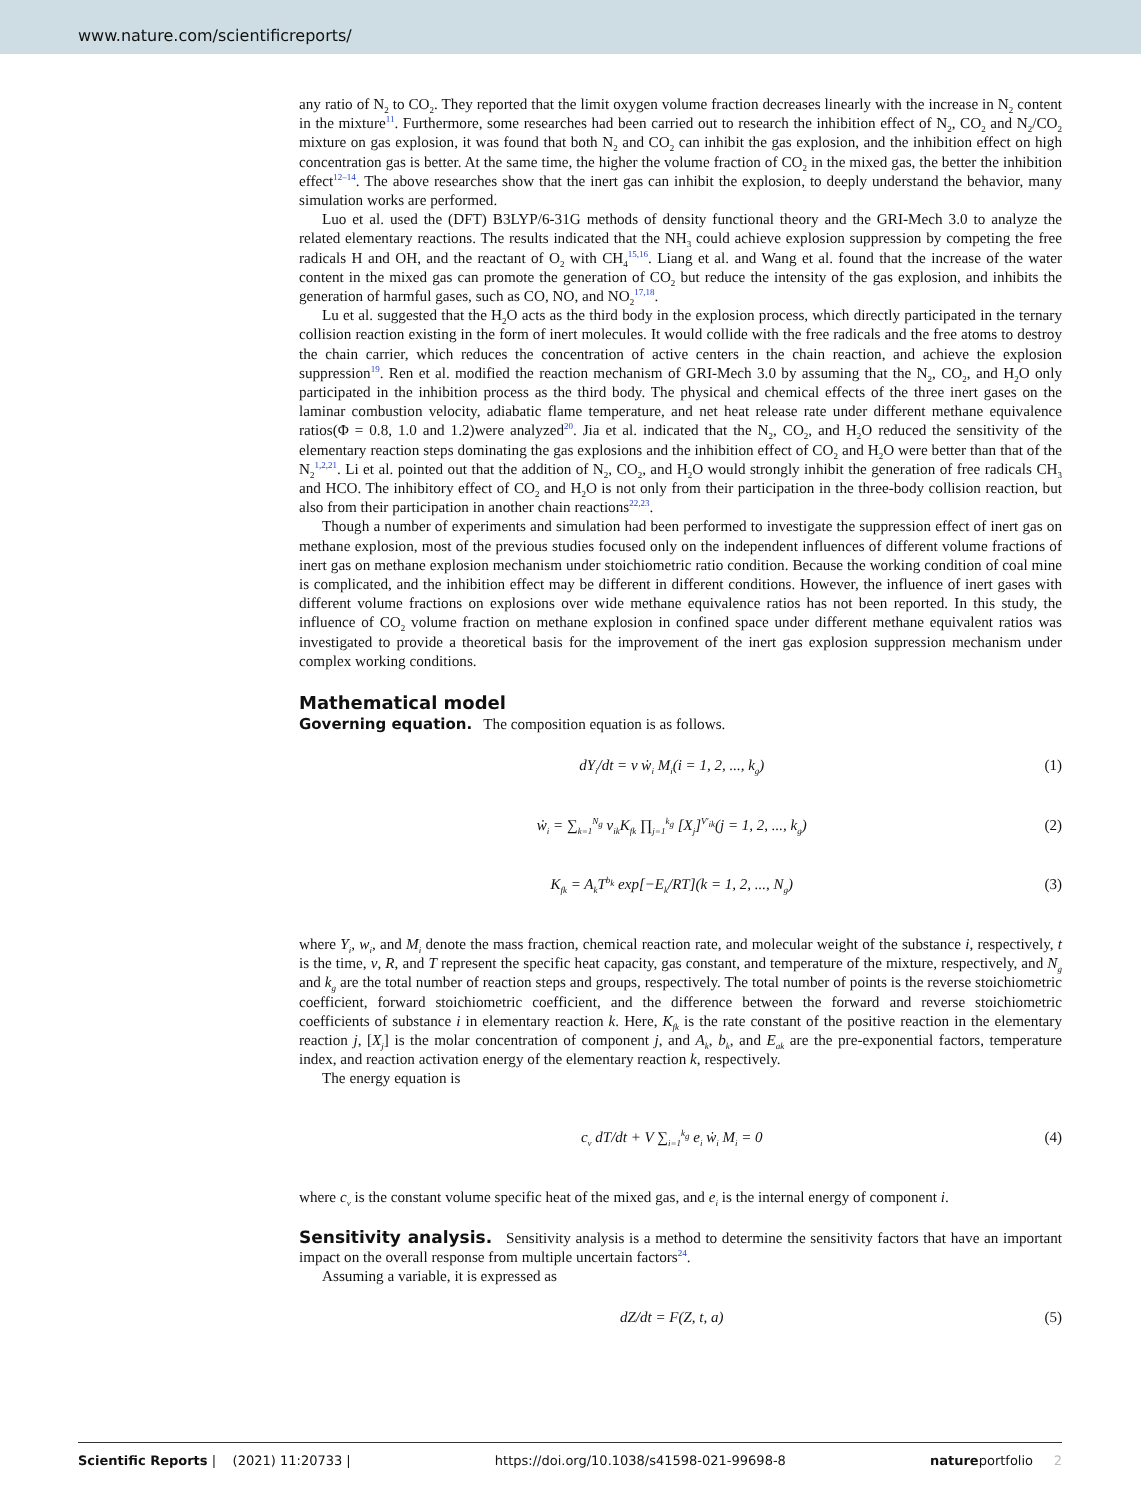www.nature.com/scientificreports/
any ratio of N<sub>2</sub> to CO<sub>2</sub>. They reported that the limit oxygen volume fraction decreases linearly with the increase in N<sub>2</sub> content in the mixture<sup>11</sup>. Furthermore, some researches had been carried out to research the inhibition effect of N<sub>2</sub>, CO<sub>2</sub> and N<sub>2</sub>/CO<sub>2</sub> mixture on gas explosion, it was found that both N<sub>2</sub> and CO<sub>2</sub> can inhibit the gas explosion, and the inhibition effect on high concentration gas is better. At the same time, the higher the volume fraction of CO<sub>2</sub> in the mixed gas, the better the inhibition effect<sup>12–14</sup>. The above researches show that the inert gas can inhibit the explosion, to deeply understand the behavior, many simulation works are performed.
Luo et al. used the (DFT) B3LYP/6-31G methods of density functional theory and the GRI-Mech 3.0 to analyze the related elementary reactions. The results indicated that the NH<sub>3</sub> could achieve explosion suppression by competing the free radicals H and OH, and the reactant of O<sub>2</sub> with CH<sub>4</sub><sup>15,16</sup>. Liang et al. and Wang et al. found that the increase of the water content in the mixed gas can promote the generation of CO<sub>2</sub> but reduce the intensity of the gas explosion, and inhibits the generation of harmful gases, such as CO, NO, and NO<sub>2</sub><sup>17,18</sup>.
Lu et al. suggested that the H<sub>2</sub>O acts as the third body in the explosion process, which directly participated in the ternary collision reaction existing in the form of inert molecules. It would collide with the free radicals and the free atoms to destroy the chain carrier, which reduces the concentration of active centers in the chain reaction, and achieve the explosion suppression<sup>19</sup>. Ren et al. modified the reaction mechanism of GRI-Mech 3.0 by assuming that the N<sub>2</sub>, CO<sub>2</sub>, and H<sub>2</sub>O only participated in the inhibition process as the third body. The physical and chemical effects of the three inert gases on the laminar combustion velocity, adiabatic flame temperature, and net heat release rate under different methane equivalence ratios(Φ = 0.8, 1.0 and 1.2)were analyzed<sup>20</sup>. Jia et al. indicated that the N<sub>2</sub>, CO<sub>2</sub>, and H<sub>2</sub>O reduced the sensitivity of the elementary reaction steps dominating the gas explosions and the inhibition effect of CO<sub>2</sub> and H<sub>2</sub>O were better than that of the N<sub>2</sub><sup>1,2,21</sup>. Li et al. pointed out that the addition of N<sub>2</sub>, CO<sub>2</sub>, and H<sub>2</sub>O would strongly inhibit the generation of free radicals CH<sub>3</sub> and HCO. The inhibitory effect of CO<sub>2</sub> and H<sub>2</sub>O is not only from their participation in the three-body collision reaction, but also from their participation in another chain reactions<sup>22,23</sup>.
Though a number of experiments and simulation had been performed to investigate the suppression effect of inert gas on methane explosion, most of the previous studies focused only on the independent influences of different volume fractions of inert gas on methane explosion mechanism under stoichiometric ratio condition. Because the working condition of coal mine is complicated, and the inhibition effect may be different in different conditions. However, the influence of inert gases with different volume fractions on explosions over wide methane equivalence ratios has not been reported. In this study, the influence of CO<sub>2</sub> volume fraction on methane explosion in confined space under different methane equivalent ratios was investigated to provide a theoretical basis for the improvement of the inert gas explosion suppression mechanism under complex working conditions.
Mathematical model
Governing equation. The composition equation is as follows.
dY<sub>i</sub>/dt = v ẇ<sub>i</sub> M<sub>i</sub>(i = 1, 2, ..., k<sub>g</sub>) (1)
ẇ<sub>i</sub> = ∑<sub>k=1</sub><sup>N<sub>g</sub></sup> v<sub>ik</sub>K<sub>fk</sub> ∏<sub>j=1</sub><sup>k<sub>g</sub></sup> [X<sub>j</sub>]<sup>V′<sub>ik</sub></sup>(j = 1, 2, ..., k<sub>g</sub>) (2)
K<sub>fk</sub> = A<sub>k</sub>T<sup>b<sub>k</sub></sup> exp[−E<sub>k</sub>/RT](k = 1, 2, ..., N<sub>g</sub>) (3)
where Y<sub>i</sub>, w<sub>i</sub>, and M<sub>i</sub> denote the mass fraction, chemical reaction rate, and molecular weight of the substance i, respectively, t is the time, v, R, and T represent the specific heat capacity, gas constant, and temperature of the mixture, respectively, and N<sub>g</sub> and k<sub>g</sub> are the total number of reaction steps and groups, respectively. The total number of points is the reverse stoichiometric coefficient, forward stoichiometric coefficient, and the difference between the forward and reverse stoichiometric coefficients of substance i in elementary reaction k. Here, K<sub>fk</sub> is the rate constant of the positive reaction in the elementary reaction j, [X<sub>j</sub>] is the molar concentration of component j, and A<sub>k</sub>, b<sub>k</sub>, and E<sub>ak</sub> are the pre-exponential factors, temperature index, and reaction activation energy of the elementary reaction k, respectively.
The energy equation is
c<sub>v</sub> dT/dt + V ∑<sub>i=1</sub><sup>k<sub>g</sub></sup> e<sub>i</sub> ẇ<sub>i</sub> M<sub>i</sub> = 0 (4)
where c<sub>v</sub> is the constant volume specific heat of the mixed gas, and e<sub>i</sub> is the internal energy of component i.
Sensitivity analysis. Sensitivity analysis is a method to determine the sensitivity factors that have an important impact on the overall response from multiple uncertain factors<sup>24</sup>.
Assuming a variable, it is expressed as
dZ/dt = F(Z, t, a) (5)
Scientific Reports | (2021) 11:20733 | https://doi.org/10.1038/s41598-021-99698-8 natureportfolio 2